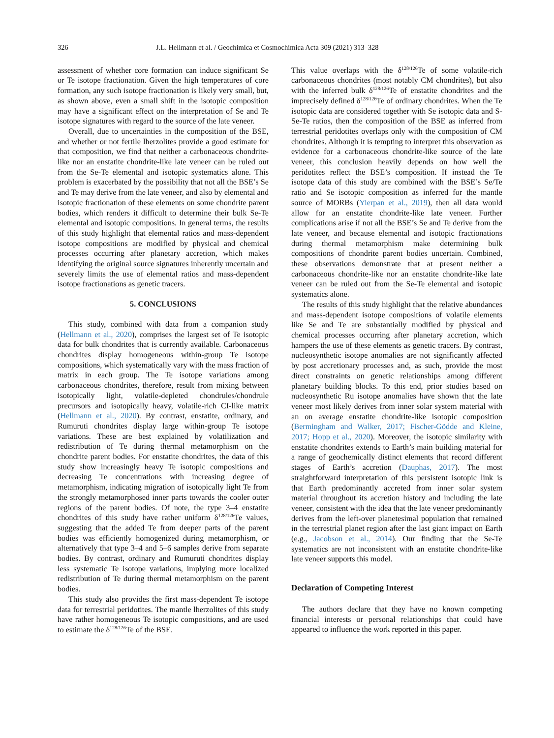326 J.L. Hellmann et al. / Geochimica et Cosmochimica Acta 309 (2021) 313–328
assessment of whether core formation can induce significant Se or Te isotope fractionation. Given the high temperatures of core formation, any such isotope fractionation is likely very small, but, as shown above, even a small shift in the isotopic composition may have a significant effect on the interpretation of Se and Te isotope signatures with regard to the source of the late veneer.
Overall, due to uncertainties in the composition of the BSE, and whether or not fertile lherzolites provide a good estimate for that composition, we find that neither a carbonaceous chondrite-like nor an enstatite chondrite-like late veneer can be ruled out from the Se-Te elemental and isotopic systematics alone. This problem is exacerbated by the possibility that not all the BSE’s Se and Te may derive from the late veneer, and also by elemental and isotopic fractionation of these elements on some chondrite parent bodies, which renders it difficult to determine their bulk Se-Te elemental and isotopic compositions. In general terms, the results of this study highlight that elemental ratios and mass-dependent isotope compositions are modified by physical and chemical processes occurring after planetary accretion, which makes identifying the original source signatures inherently uncertain and severely limits the use of elemental ratios and mass-dependent isotope fractionations as genetic tracers.
5. CONCLUSIONS
This study, combined with data from a companion study (Hellmann et al., 2020), comprises the largest set of Te isotopic data for bulk chondrites that is currently available. Carbonaceous chondrites display homogeneous within-group Te isotope compositions, which systematically vary with the mass fraction of matrix in each group. The Te isotope variations among carbonaceous chondrites, therefore, result from mixing between isotopically light, volatile-depleted chondrules/chondrule precursors and isotopically heavy, volatile-rich CI-like matrix (Hellmann et al., 2020). By contrast, enstatite, ordinary, and Rumuruti chondrites display large within-group Te isotope variations. These are best explained by volatilization and redistribution of Te during thermal metamorphism on the chondrite parent bodies. For enstatite chondrites, the data of this study show increasingly heavy Te isotopic compositions and decreasing Te concentrations with increasing degree of metamorphism, indicating migration of isotopically light Te from the strongly metamorphosed inner parts towards the cooler outer regions of the parent bodies. Of note, the type 3–4 enstatite chondrites of this study have rather uniform δ<sup>128/126</sup>Te values, suggesting that the added Te from deeper parts of the parent bodies was efficiently homogenized during metamorphism, or alternatively that type 3–4 and 5–6 samples derive from separate bodies. By contrast, ordinary and Rumuruti chondrites display less systematic Te isotope variations, implying more localized redistribution of Te during thermal metamorphism on the parent bodies.
This study also provides the first mass-dependent Te isotope data for terrestrial peridotites. The mantle lherzolites of this study have rather homogeneous Te isotopic compositions, and are used to estimate the δ<sup>128/126</sup>Te of the BSE.
This value overlaps with the δ<sup>128/126</sup>Te of some volatile-rich carbonaceous chondrites (most notably CM chondrites), but also with the inferred bulk δ<sup>128/126</sup>Te of enstatite chondrites and the imprecisely defined δ<sup>128/126</sup>Te of ordinary chondrites. When the Te isotopic data are considered together with Se isotopic data and S-Se-Te ratios, then the composition of the BSE as inferred from terrestrial peridotites overlaps only with the composition of CM chondrites. Although it is tempting to interpret this observation as evidence for a carbonaceous chondrite-like source of the late veneer, this conclusion heavily depends on how well the peridotites reflect the BSE’s composition. If instead the Te isotope data of this study are combined with the BSE’s Se/Te ratio and Se isotopic composition as inferred for the mantle source of MORBs (Yierpan et al., 2019), then all data would allow for an enstatite chondrite-like late veneer. Further complications arise if not all the BSE’s Se and Te derive from the late veneer, and because elemental and isotopic fractionations during thermal metamorphism make determining bulk compositions of chondrite parent bodies uncertain. Combined, these observations demonstrate that at present neither a carbonaceous chondrite-like nor an enstatite chondrite-like late veneer can be ruled out from the Se-Te elemental and isotopic systematics alone.
The results of this study highlight that the relative abundances and mass-dependent isotope compositions of volatile elements like Se and Te are substantially modified by physical and chemical processes occurring after planetary accretion, which hampers the use of these elements as genetic tracers. By contrast, nucleosynthetic isotope anomalies are not significantly affected by post accretionary processes and, as such, provide the most direct constraints on genetic relationships among different planetary building blocks. To this end, prior studies based on nucleosynthetic Ru isotope anomalies have shown that the late veneer most likely derives from inner solar system material with an on average enstatite chondrite-like isotopic composition (Bermingham and Walker, 2017; Fischer-Gödde and Kleine, 2017; Hopp et al., 2020). Moreover, the isotopic similarity with enstatite chondrites extends to Earth’s main building material for a range of geochemically distinct elements that record different stages of Earth’s accretion (Dauphas, 2017). The most straightforward interpretation of this persistent isotopic link is that Earth predominantly accreted from inner solar system material throughout its accretion history and including the late veneer, consistent with the idea that the late veneer predominantly derives from the left-over planetesimal population that remained in the terrestrial planet region after the last giant impact on Earth (e.g., Jacobson et al., 2014). Our finding that the Se-Te systematics are not inconsistent with an enstatite chondrite-like late veneer supports this model.
Declaration of Competing Interest
The authors declare that they have no known competing financial interests or personal relationships that could have appeared to influence the work reported in this paper.